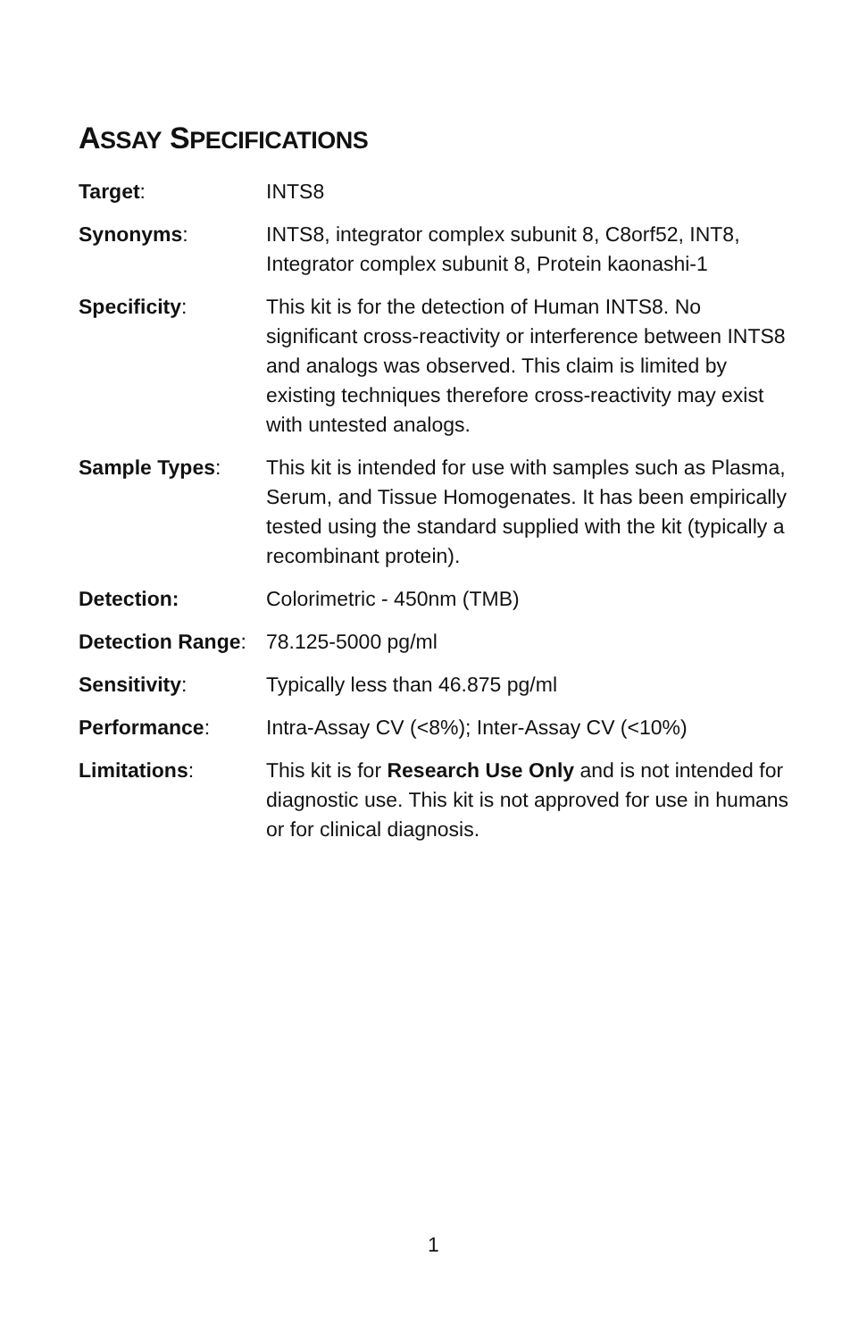ASSAY SPECIFICATIONS
| Target : | INTS8 |
| Synonyms : | INTS8, integrator complex subunit 8, C8orf52, INT8, Integrator complex subunit 8, Protein kaonashi-1 |
| Specificity : | This kit is for the detection of Human INTS8. No significant cross-reactivity or interference between INTS8 and analogs was observed. This claim is limited by existing techniques therefore cross-reactivity may exist with untested analogs. |
| Sample Types : | This kit is intended for use with samples such as Plasma, Serum, and Tissue Homogenates. It has been empirically tested using the standard supplied with the kit (typically a recombinant protein). |
| Detection: | Colorimetric - 450nm (TMB) |
| Detection Range : | 78.125-5000 pg/ml |
| Sensitivity : | Typically less than 46.875 pg/ml |
| Performance : | Intra-Assay CV (<8%); Inter-Assay CV (<10%) |
| Limitations : | This kit is for Research Use Only and is not intended for diagnostic use. This kit is not approved for use in humans or for clinical diagnosis. |
1